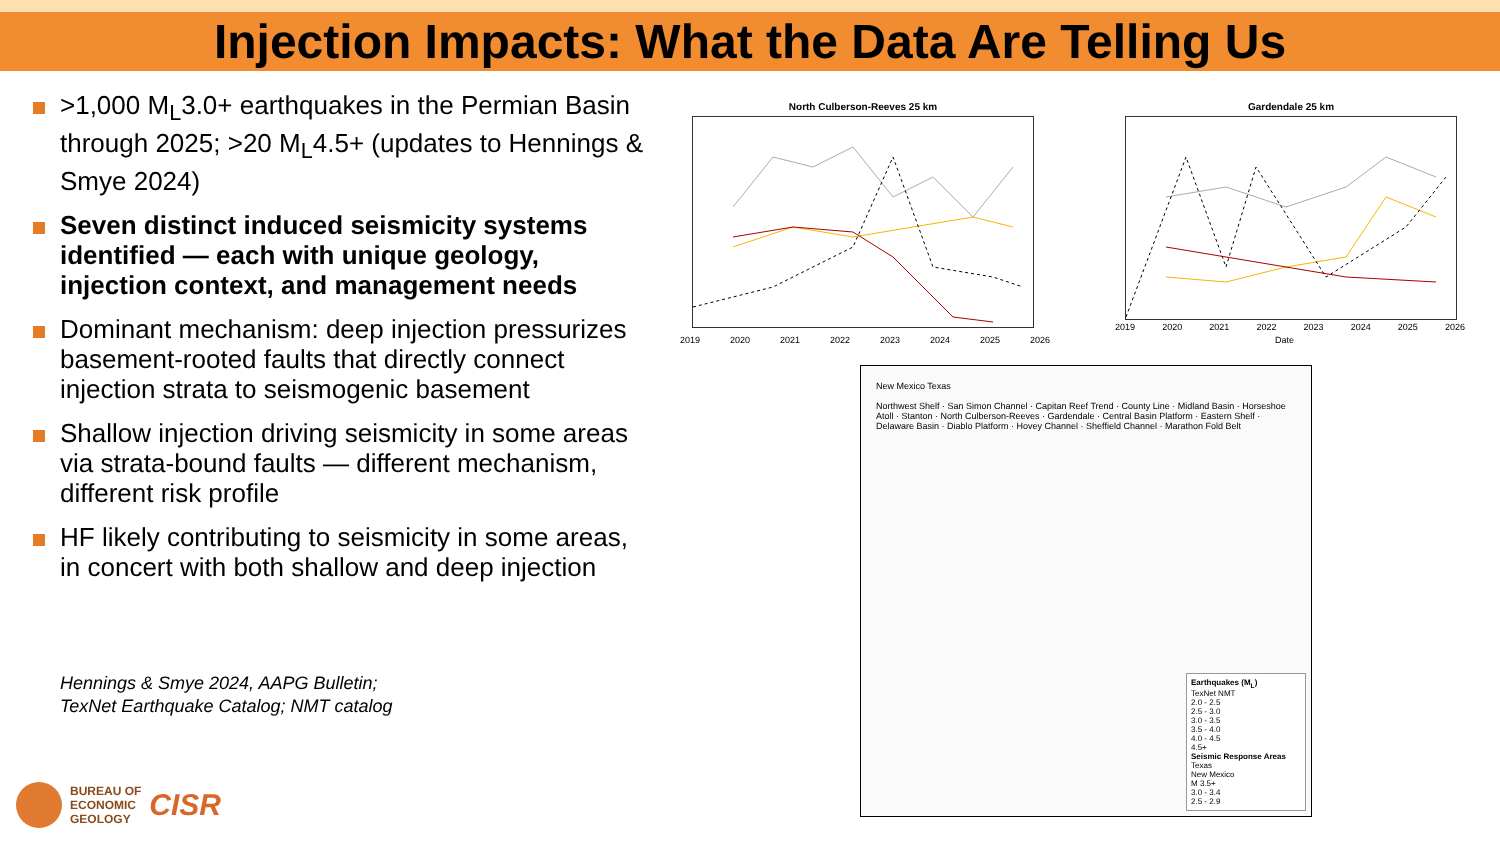Injection Impacts: What the Data Are Telling Us
>1,000 M<sub>L</sub>3.0+ earthquakes in the Permian Basin through 2025; >20 M<sub>L</sub>4.5+ (updates to Hennings & Smye 2024)
Seven distinct induced seismicity systems identified — each with unique geology, injection context, and management needs
Dominant mechanism: deep injection pressurizes basement-rooted faults that directly connect injection strata to seismogenic basement
Shallow injection driving seismicity in some areas via strata-bound faults — different mechanism, different risk profile
HF likely contributing to seismicity in some areas, in concert with both shallow and deep injection
Hennings & Smye 2024, AAPG Bulletin;
TexNet Earthquake Catalog; NMT catalog
BUREAU OF
ECONOMIC
GEOLOGY
CISR
North Culberson-Reeves 25 km
2019 2020 2021 2022 2023 2024 2025 2026
Gardendale 25 km
2019 2020 2021 2022 2023 2024 2025 2026
Date
New Mexico Texas
Northwest Shelf · San Simon Channel · Capitan Reef Trend · County Line · Midland Basin · Horseshoe Atoll · Stanton · North Culberson-Reeves · Gardendale · Central Basin Platform · Eastern Shelf · Delaware Basin · Diablo Platform · Hovey Channel · Sheffield Channel · Marathon Fold Belt
Earthquakes (M<sub>L</sub>)
TexNet NMT
2.0 - 2.5
2.5 - 3.0
3.0 - 3.5
3.5 - 4.0
4.0 - 4.5
4.5+
Seismic Response Areas
Texas
New Mexico
M 3.5+
3.0 - 3.4
2.5 - 2.9